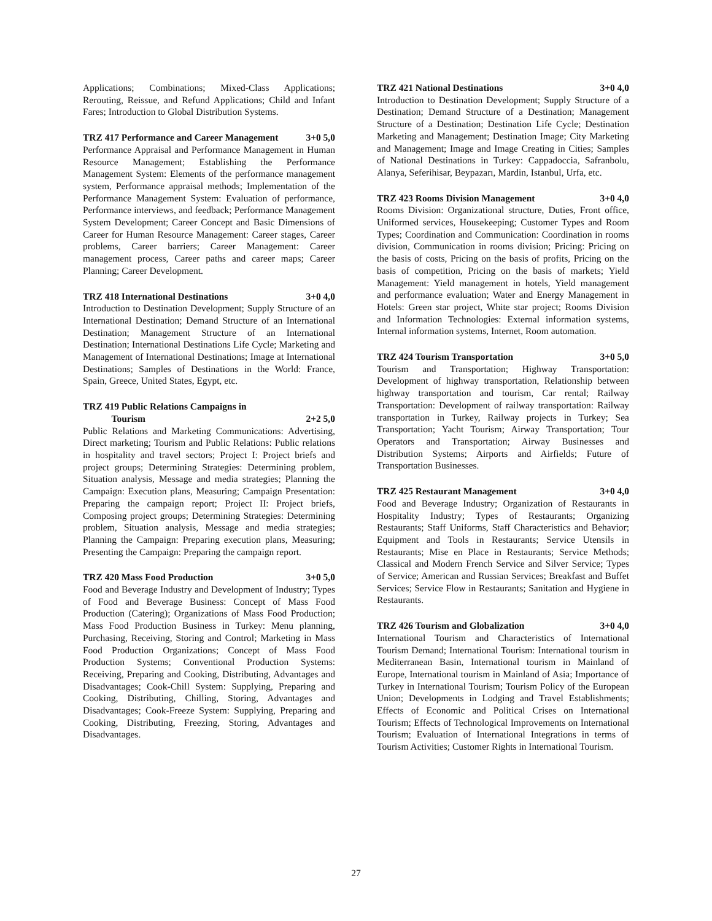Applications; Combinations; Mixed-Class Applications; Rerouting, Reissue, and Refund Applications; Child and Infant Fares; Introduction to Global Distribution Systems.
TRZ 417 Performance and Career Management 3+0 5,0
Performance Appraisal and Performance Management in Human Resource Management; Establishing the Performance Management System: Elements of the performance management system, Performance appraisal methods; Implementation of the Performance Management System: Evaluation of performance, Performance interviews, and feedback; Performance Management System Development; Career Concept and Basic Dimensions of Career for Human Resource Management: Career stages, Career problems, Career barriers; Career Management: Career management process, Career paths and career maps; Career Planning; Career Development.
TRZ 418 International Destinations 3+0 4,0
Introduction to Destination Development; Supply Structure of an International Destination; Demand Structure of an International Destination; Management Structure of an International Destination; International Destinations Life Cycle; Marketing and Management of International Destinations; Image at International Destinations; Samples of Destinations in the World: France, Spain, Greece, United States, Egypt, etc.
TRZ 419 Public Relations Campaigns in
Tourism
2+2 5,0
Public Relations and Marketing Communications: Advertising, Direct marketing; Tourism and Public Relations: Public relations in hospitality and travel sectors; Project I: Project briefs and project groups; Determining Strategies: Determining problem, Situation analysis, Message and media strategies; Planning the Campaign: Execution plans, Measuring; Campaign Presentation: Preparing the campaign report; Project II: Project briefs, Composing project groups; Determining Strategies: Determining problem, Situation analysis, Message and media strategies; Planning the Campaign: Preparing execution plans, Measuring; Presenting the Campaign: Preparing the campaign report.
TRZ 420 Mass Food Production 3+0 5,0
Food and Beverage Industry and Development of Industry; Types of Food and Beverage Business: Concept of Mass Food Production (Catering); Organizations of Mass Food Production; Mass Food Production Business in Turkey: Menu planning, Purchasing, Receiving, Storing and Control; Marketing in Mass Food Production Organizations; Concept of Mass Food Production Systems; Conventional Production Systems: Receiving, Preparing and Cooking, Distributing, Advantages and Disadvantages; Cook-Chill System: Supplying, Preparing and Cooking, Distributing, Chilling, Storing, Advantages and Disadvantages; Cook-Freeze System: Supplying, Preparing and Cooking, Distributing, Freezing, Storing, Advantages and Disadvantages.
TRZ 421 National Destinations 3+0 4,0
Introduction to Destination Development; Supply Structure of a Destination; Demand Structure of a Destination; Management Structure of a Destination; Destination Life Cycle; Destination Marketing and Management; Destination Image; City Marketing and Management; Image and Image Creating in Cities; Samples of National Destinations in Turkey: Cappadoccia, Safranbolu, Alanya, Seferihisar, Beypazarı, Mardin, Istanbul, Urfa, etc.
TRZ 423 Rooms Division Management 3+0 4,0
Rooms Division: Organizational structure, Duties, Front office, Uniformed services, Housekeeping; Customer Types and Room Types; Coordination and Communication: Coordination in rooms division, Communication in rooms division; Pricing: Pricing on the basis of costs, Pricing on the basis of profits, Pricing on the basis of competition, Pricing on the basis of markets; Yield Management: Yield management in hotels, Yield management and performance evaluation; Water and Energy Management in Hotels: Green star project, White star project; Rooms Division and Information Technologies: External information systems, Internal information systems, Internet, Room automation.
TRZ 424 Tourism Transportation 3+0 5,0
Tourism and Transportation; Highway Transportation: Development of highway transportation, Relationship between highway transportation and tourism, Car rental; Railway Transportation: Development of railway transportation: Railway transportation in Turkey, Railway projects in Turkey; Sea Transportation; Yacht Tourism; Airway Transportation; Tour Operators and Transportation; Airway Businesses and Distribution Systems; Airports and Airfields; Future of Transportation Businesses.
TRZ 425 Restaurant Management 3+0 4,0
Food and Beverage Industry; Organization of Restaurants in Hospitality Industry; Types of Restaurants; Organizing Restaurants; Staff Uniforms, Staff Characteristics and Behavior; Equipment and Tools in Restaurants; Service Utensils in Restaurants; Mise en Place in Restaurants; Service Methods; Classical and Modern French Service and Silver Service; Types of Service; American and Russian Services; Breakfast and Buffet Services; Service Flow in Restaurants; Sanitation and Hygiene in Restaurants.
TRZ 426 Tourism and Globalization 3+0 4,0
International Tourism and Characteristics of International Tourism Demand; International Tourism: International tourism in Mediterranean Basin, International tourism in Mainland of Europe, International tourism in Mainland of Asia; Importance of Turkey in International Tourism; Tourism Policy of the European Union; Developments in Lodging and Travel Establishments; Effects of Economic and Political Crises on International Tourism; Effects of Technological Improvements on International Tourism; Evaluation of International Integrations in terms of Tourism Activities; Customer Rights in International Tourism.
27